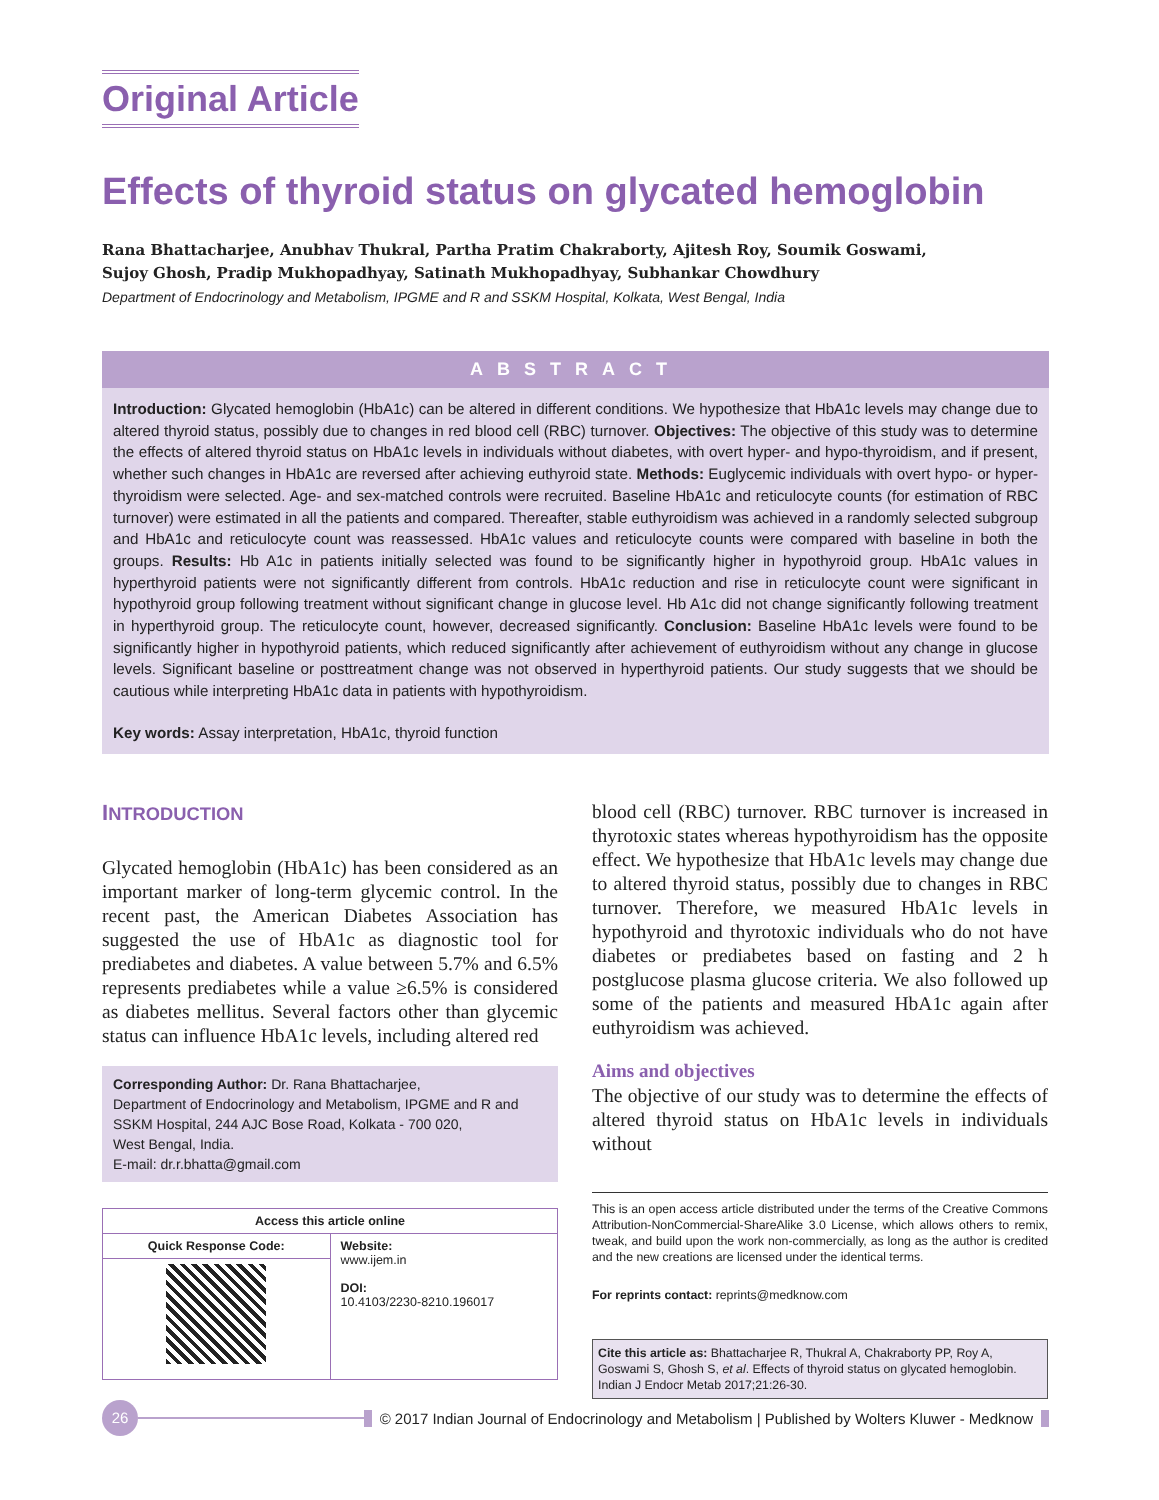Original Article
Effects of thyroid status on glycated hemoglobin
Rana Bhattacharjee, Anubhav Thukral, Partha Pratim Chakraborty, Ajitesh Roy, Soumik Goswami,
Sujoy Ghosh, Pradip Mukhopadhyay, Satinath Mukhopadhyay, Subhankar Chowdhury
Department of Endocrinology and Metabolism, IPGME and R and SSKM Hospital, Kolkata, West Bengal, India
ABSTRACT
Introduction: Glycated hemoglobin (HbA1c) can be altered in different conditions. We hypothesize that HbA1c levels may change due to altered thyroid status, possibly due to changes in red blood cell (RBC) turnover. Objectives: The objective of this study was to determine the effects of altered thyroid status on HbA1c levels in individuals without diabetes, with overt hyper- and hypo-thyroidism, and if present, whether such changes in HbA1c are reversed after achieving euthyroid state. Methods: Euglycemic individuals with overt hypo- or hyper-thyroidism were selected. Age- and sex-matched controls were recruited. Baseline HbA1c and reticulocyte counts (for estimation of RBC turnover) were estimated in all the patients and compared. Thereafter, stable euthyroidism was achieved in a randomly selected subgroup and HbA1c and reticulocyte count was reassessed. HbA1c values and reticulocyte counts were compared with baseline in both the groups. Results: Hb A1c in patients initially selected was found to be significantly higher in hypothyroid group. HbA1c values in hyperthyroid patients were not significantly different from controls. HbA1c reduction and rise in reticulocyte count were significant in hypothyroid group following treatment without significant change in glucose level. Hb A1c did not change significantly following treatment in hyperthyroid group. The reticulocyte count, however, decreased significantly. Conclusion: Baseline HbA1c levels were found to be significantly higher in hypothyroid patients, which reduced significantly after achievement of euthyroidism without any change in glucose levels. Significant baseline or posttreatment change was not observed in hyperthyroid patients. Our study suggests that we should be cautious while interpreting HbA1c data in patients with hypothyroidism.
Key words: Assay interpretation, HbA1c, thyroid function
INTRODUCTION
Glycated hemoglobin (HbA1c) has been considered as an important marker of long-term glycemic control. In the recent past, the American Diabetes Association has suggested the use of HbA1c as diagnostic tool for prediabetes and diabetes. A value between 5.7% and 6.5% represents prediabetes while a value ≥6.5% is considered as diabetes mellitus. Several factors other than glycemic status can influence HbA1c levels, including altered red
Corresponding Author: Dr. Rana Bhattacharjee,
Department of Endocrinology and Metabolism, IPGME and R and SSKM Hospital, 244 AJC Bose Road, Kolkata - 700 020,
West Bengal, India.
E-mail: dr.r.bhatta@gmail.com
| Access this article online | |
| --- | --- |
| Quick Response Code: | Website: www.ijem.in DOI: 10.4103/2230-8210.196017 |
blood cell (RBC) turnover. RBC turnover is increased in thyrotoxic states whereas hypothyroidism has the opposite effect. We hypothesize that HbA1c levels may change due to altered thyroid status, possibly due to changes in RBC turnover. Therefore, we measured HbA1c levels in hypothyroid and thyrotoxic individuals who do not have diabetes or prediabetes based on fasting and 2 h postglucose plasma glucose criteria. We also followed up some of the patients and measured HbA1c again after euthyroidism was achieved.
Aims and objectives
The objective of our study was to determine the effects of altered thyroid status on HbA1c levels in individuals without
This is an open access article distributed under the terms of the Creative Commons Attribution-NonCommercial-ShareAlike 3.0 License, which allows others to remix, tweak, and build upon the work non-commercially, as long as the author is credited and the new creations are licensed under the identical terms.
For reprints contact: reprints@medknow.com
Cite this article as: Bhattacharjee R, Thukral A, Chakraborty PP, Roy A, Goswami S, Ghosh S, et al. Effects of thyroid status on glycated hemoglobin. Indian J Endocr Metab 2017;21:26-30.
26
© 2017 Indian Journal of Endocrinology and Metabolism | Published by Wolters Kluwer - Medknow